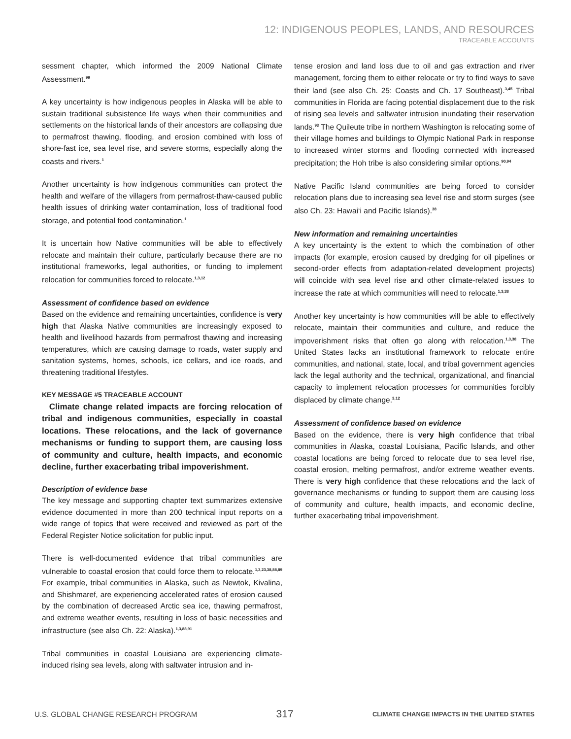12: INDIGENOUS PEOPLES, LANDS, AND RESOURCES
TRACEABLE ACCOUNTS
sessment chapter, which informed the 2009 National Climate Assessment.<sup>99</sup>
A key uncertainty is how indigenous peoples in Alaska will be able to sustain traditional subsistence life ways when their communities and settlements on the historical lands of their ancestors are collapsing due to permafrost thawing, flooding, and erosion combined with loss of shore-fast ice, sea level rise, and severe storms, especially along the coasts and rivers.<sup>1</sup>
Another uncertainty is how indigenous communities can protect the health and welfare of the villagers from permafrost-thaw-caused public health issues of drinking water contamination, loss of traditional food storage, and potential food contamination.<sup>1</sup>
It is uncertain how Native communities will be able to effectively relocate and maintain their culture, particularly because there are no institutional frameworks, legal authorities, or funding to implement relocation for communities forced to relocate.<sup>1,3,12</sup>
Assessment of confidence based on evidence
Based on the evidence and remaining uncertainties, confidence is very high that Alaska Native communities are increasingly exposed to health and livelihood hazards from permafrost thawing and increasing temperatures, which are causing damage to roads, water supply and sanitation systems, homes, schools, ice cellars, and ice roads, and threatening traditional lifestyles.
KEY MESSAGE #5 TRACEABLE ACCOUNT
Climate change related impacts are forcing relocation of tribal and indigenous communities, especially in coastal locations. These relocations, and the lack of governance mechanisms or funding to support them, are causing loss of community and culture, health impacts, and economic decline, further exacerbating tribal impoverishment.
Description of evidence base
The key message and supporting chapter text summarizes extensive evidence documented in more than 200 technical input reports on a wide range of topics that were received and reviewed as part of the Federal Register Notice solicitation for public input.
There is well-documented evidence that tribal communities are vulnerable to coastal erosion that could force them to relocate.<sup>1,3,23,38,88,89</sup> For example, tribal communities in Alaska, such as Newtok, Kivalina, and Shishmaref, are experiencing accelerated rates of erosion caused by the combination of decreased Arctic sea ice, thawing permafrost, and extreme weather events, resulting in loss of basic necessities and infrastructure (see also Ch. 22: Alaska).<sup>1,3,88,91</sup>
Tribal communities in coastal Louisiana are experiencing climate-induced rising sea levels, along with saltwater intrusion and in-
tense erosion and land loss due to oil and gas extraction and river management, forcing them to either relocate or try to find ways to save their land (see also Ch. 25: Coasts and Ch. 17 Southeast).<sup>3,45</sup> Tribal communities in Florida are facing potential displacement due to the risk of rising sea levels and saltwater intrusion inundating their reservation lands.<sup>93</sup> The Quileute tribe in northern Washington is relocating some of their village homes and buildings to Olympic National Park in response to increased winter storms and flooding connected with increased precipitation; the Hoh tribe is also considering similar options.<sup>90,94</sup>
Native Pacific Island communities are being forced to consider relocation plans due to increasing sea level rise and storm surges (see also Ch. 23: Hawai‘i and Pacific Islands).<sup>38</sup>
New information and remaining uncertainties
A key uncertainty is the extent to which the combination of other impacts (for example, erosion caused by dredging for oil pipelines or second-order effects from adaptation-related development projects) will coincide with sea level rise and other climate-related issues to increase the rate at which communities will need to relocate.<sup>1,3,38</sup>
Another key uncertainty is how communities will be able to effectively relocate, maintain their communities and culture, and reduce the impoverishment risks that often go along with relocation.<sup>1,3,38</sup> The United States lacks an institutional framework to relocate entire communities, and national, state, local, and tribal government agencies lack the legal authority and the technical, organizational, and financial capacity to implement relocation processes for communities forcibly displaced by climate change.<sup>3,12</sup>
Assessment of confidence based on evidence
Based on the evidence, there is very high confidence that tribal communities in Alaska, coastal Louisiana, Pacific Islands, and other coastal locations are being forced to relocate due to sea level rise, coastal erosion, melting permafrost, and/or extreme weather events. There is very high confidence that these relocations and the lack of governance mechanisms or funding to support them are causing loss of community and culture, health impacts, and economic decline, further exacerbating tribal impoverishment.
U.S. GLOBAL CHANGE RESEARCH PROGRAM 317 CLIMATE CHANGE IMPACTS IN THE UNITED STATES